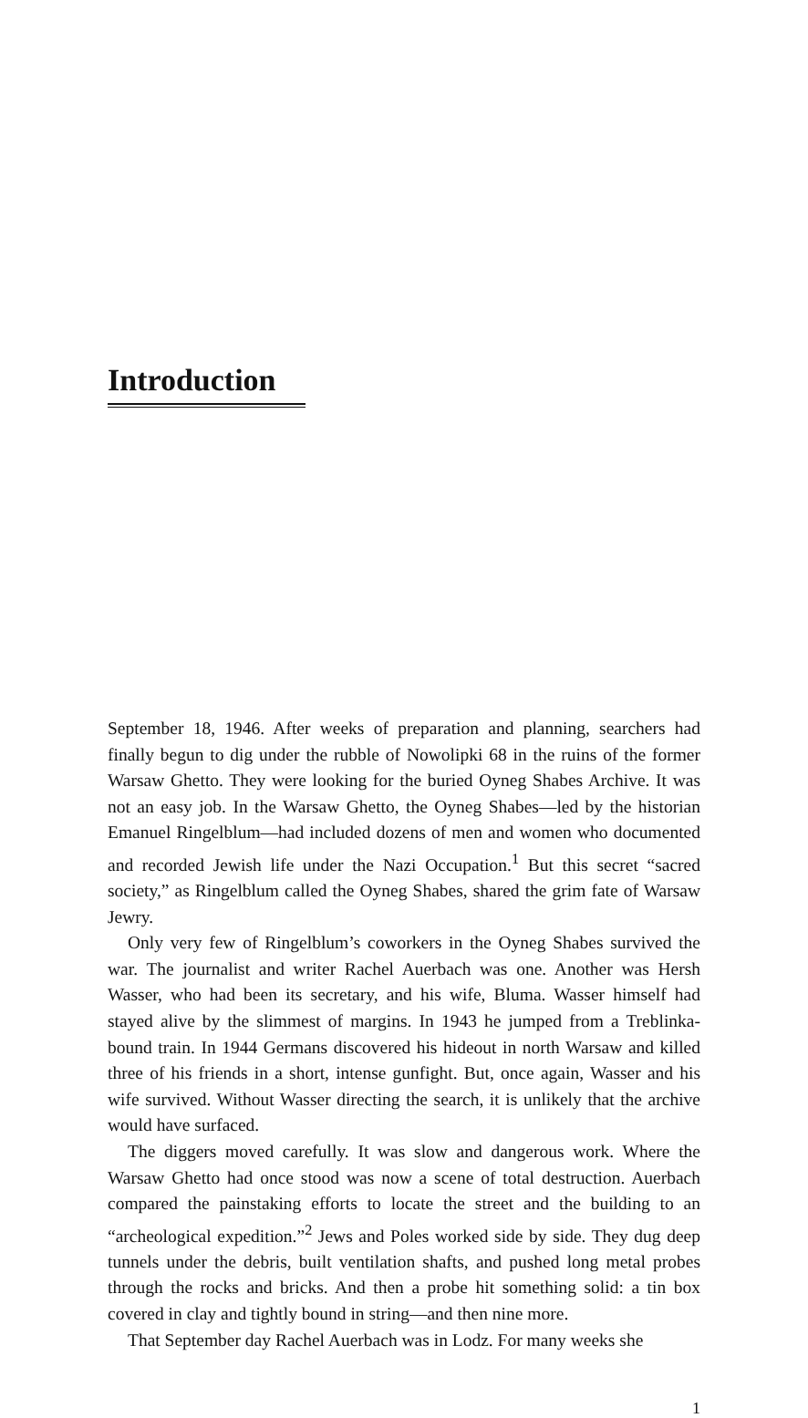Introduction
September 18, 1946. After weeks of preparation and planning, searchers had finally begun to dig under the rubble of Nowolipki 68 in the ruins of the former Warsaw Ghetto. They were looking for the buried Oyneg Shabes Archive. It was not an easy job. In the Warsaw Ghetto, the Oyneg Shabes—led by the historian Emanuel Ringelblum—had included dozens of men and women who documented and recorded Jewish life under the Nazi Occupation.<sup>1</sup> But this secret “sacred society,” as Ringelblum called the Oyneg Shabes, shared the grim fate of Warsaw Jewry.
Only very few of Ringelblum’s coworkers in the Oyneg Shabes survived the war. The journalist and writer Rachel Auerbach was one. Another was Hersh Wasser, who had been its secretary, and his wife, Bluma. Wasser himself had stayed alive by the slimmest of margins. In 1943 he jumped from a Treblinka-bound train. In 1944 Germans discovered his hideout in north Warsaw and killed three of his friends in a short, intense gunfight. But, once again, Wasser and his wife survived. Without Wasser directing the search, it is unlikely that the archive would have surfaced.
The diggers moved carefully. It was slow and dangerous work. Where the Warsaw Ghetto had once stood was now a scene of total destruction. Auerbach compared the painstaking efforts to locate the street and the building to an “archeological expedition.”<sup>2</sup> Jews and Poles worked side by side. They dug deep tunnels under the debris, built ventilation shafts, and pushed long metal probes through the rocks and bricks. And then a probe hit something solid: a tin box covered in clay and tightly bound in string—and then nine more.
That September day Rachel Auerbach was in Lodz. For many weeks she
1